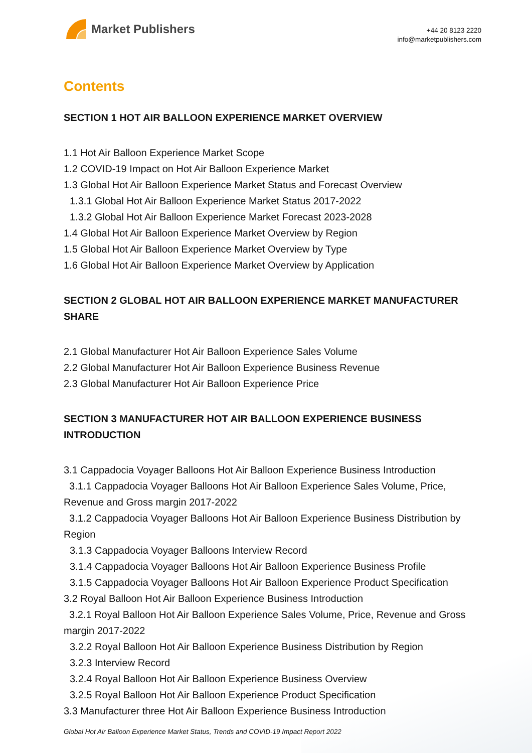Market Publishers
+44 20 8123 2220
info@marketpublishers.com
Contents
SECTION 1 HOT AIR BALLOON EXPERIENCE MARKET OVERVIEW
1.1 Hot Air Balloon Experience Market Scope
1.2 COVID-19 Impact on Hot Air Balloon Experience Market
1.3 Global Hot Air Balloon Experience Market Status and Forecast Overview
1.3.1 Global Hot Air Balloon Experience Market Status 2017-2022
1.3.2 Global Hot Air Balloon Experience Market Forecast 2023-2028
1.4 Global Hot Air Balloon Experience Market Overview by Region
1.5 Global Hot Air Balloon Experience Market Overview by Type
1.6 Global Hot Air Balloon Experience Market Overview by Application
SECTION 2 GLOBAL HOT AIR BALLOON EXPERIENCE MARKET MANUFACTURER SHARE
2.1 Global Manufacturer Hot Air Balloon Experience Sales Volume
2.2 Global Manufacturer Hot Air Balloon Experience Business Revenue
2.3 Global Manufacturer Hot Air Balloon Experience Price
SECTION 3 MANUFACTURER HOT AIR BALLOON EXPERIENCE BUSINESS INTRODUCTION
3.1 Cappadocia Voyager Balloons Hot Air Balloon Experience Business Introduction
3.1.1 Cappadocia Voyager Balloons Hot Air Balloon Experience Sales Volume, Price, Revenue and Gross margin 2017-2022
3.1.2 Cappadocia Voyager Balloons Hot Air Balloon Experience Business Distribution by Region
3.1.3 Cappadocia Voyager Balloons Interview Record
3.1.4 Cappadocia Voyager Balloons Hot Air Balloon Experience Business Profile
3.1.5 Cappadocia Voyager Balloons Hot Air Balloon Experience Product Specification
3.2 Royal Balloon Hot Air Balloon Experience Business Introduction
3.2.1 Royal Balloon Hot Air Balloon Experience Sales Volume, Price, Revenue and Gross margin 2017-2022
3.2.2 Royal Balloon Hot Air Balloon Experience Business Distribution by Region
3.2.3 Interview Record
3.2.4 Royal Balloon Hot Air Balloon Experience Business Overview
3.2.5 Royal Balloon Hot Air Balloon Experience Product Specification
3.3 Manufacturer three Hot Air Balloon Experience Business Introduction
Global Hot Air Balloon Experience Market Status, Trends and COVID-19 Impact Report 2022